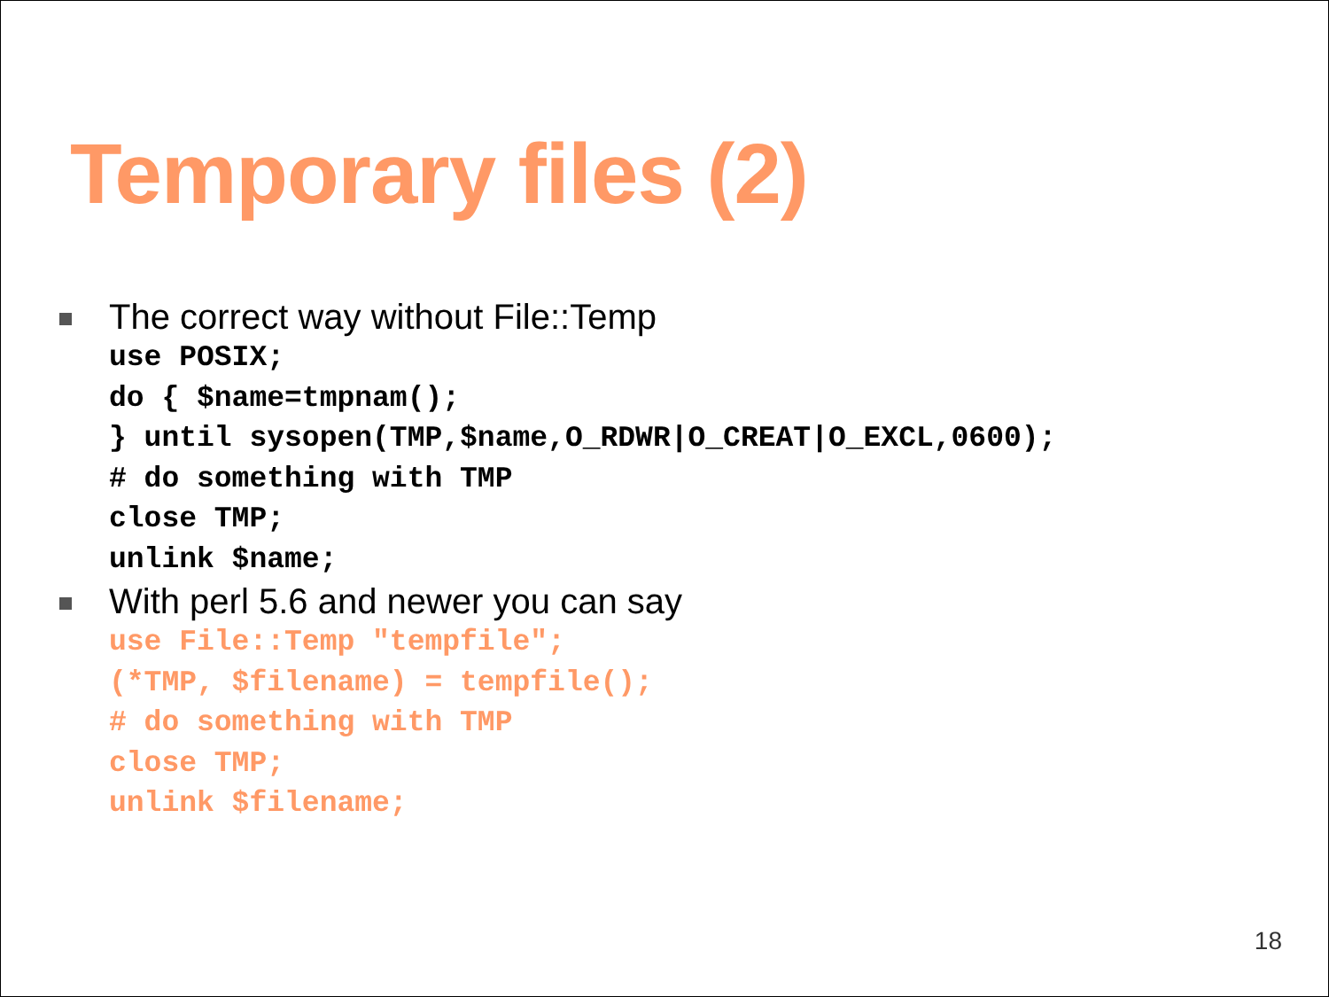Temporary files (2)
The correct way without File::Temp
use POSIX;
do { $name=tmpnam();
} until sysopen(TMP,$name,O_RDWR|O_CREAT|O_EXCL,0600);
# do something with TMP
close TMP;
unlink $name;
With perl 5.6 and newer you can say
use File::Temp "tempfile";
(*TMP, $filename) = tempfile();
# do something with TMP
close TMP;
unlink $filename;
18